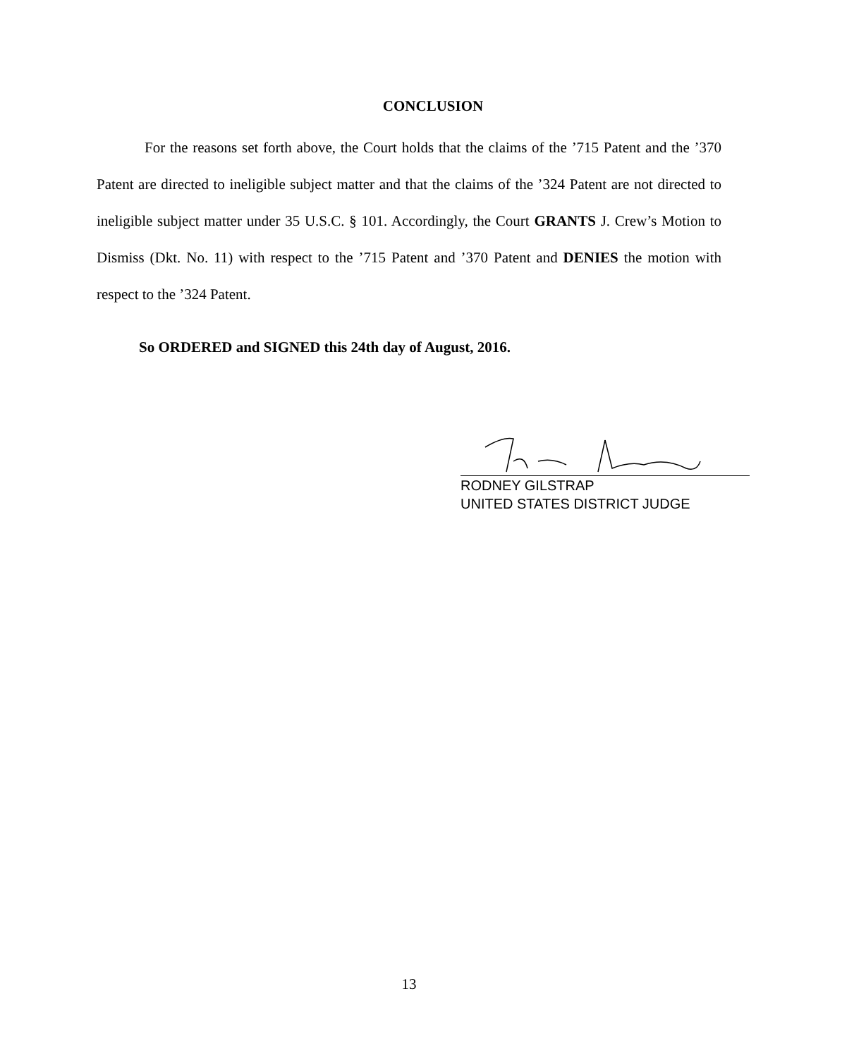CONCLUSION
For the reasons set forth above, the Court holds that the claims of the ’715 Patent and the ’370 Patent are directed to ineligible subject matter and that the claims of the ’324 Patent are not directed to ineligible subject matter under 35 U.S.C. § 101. Accordingly, the Court GRANTS J. Crew’s Motion to Dismiss (Dkt. No. 11) with respect to the ’715 Patent and ’370 Patent and DENIES the motion with respect to the ’324 Patent.
So ORDERED and SIGNED this 24th day of August, 2016.
RODNEY GILSTRAP
UNITED STATES DISTRICT JUDGE
13